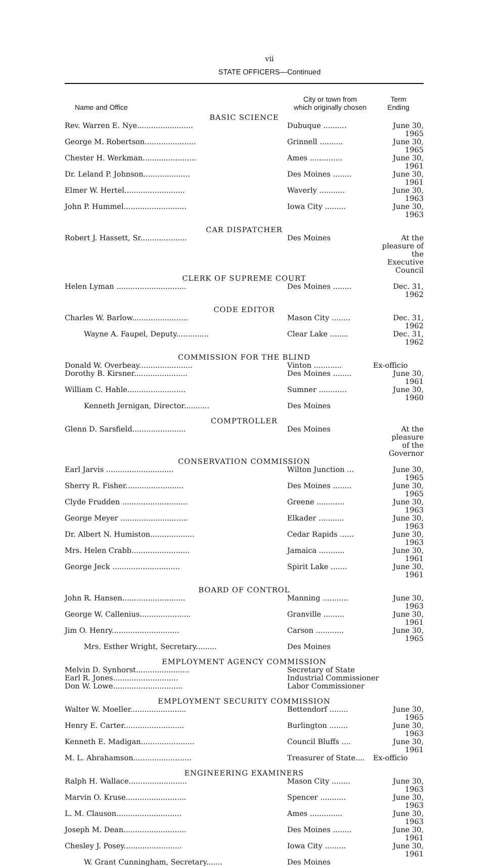vii
STATE OFFICERS—Continued
| Name and Office | City or town from which originally chosen | Term Ending |
| --- | --- | --- |
| BASIC SCIENCE | | |
| Rev. Warren E. Nye........................ | Dubuque .......... | June 30, 1965 |
| George M. Robertson...................... | Grinnell .......... | June 30, 1965 |
| Chester H. Werkman....................... | Ames .............. | June 30, 1961 |
| Dr. Leland P. Johnson.................... | Des Moines ........ | June 30, 1961 |
| Elmer W. Hertel.......................... | Waverly ........... | June 30, 1963 |
| John P. Hummel........................... | Iowa City ......... | June 30, 1963 |
| CAR DISPATCHER | | |
| Robert J. Hassett, Sr.................... | Des Moines | At the pleasure of the Executive Council |
| CLERK OF SUPREME COURT | | |
| Helen Lyman .............................. | Des Moines ........ | Dec. 31, 1962 |
| CODE EDITOR | | |
| Charles W. Barlow........................ | Mason City ........ | Dec. 31, 1962 |
| Wayne A. Faupel, Deputy.............. | Clear Lake ........ | Dec. 31, 1962 |
| COMMISSION FOR THE BLIND | | |
| Donald W. Overbeay....................... | Vinton ............ | Ex-officio |
| Dorothy B. Kirsner....................... | Des Moines ........ | June 30, 1961 |
| William C. Hahle......................... | Sumner ............ | June 30, 1960 |
| Kenneth Jernigan, Director........... | Des Moines | |
| COMPTROLLER | | |
| Glenn D. Sarsfield....................... | Des Moines | At the pleasure of the Governor |
| CONSERVATION COMMISSION | | |
| Earl Jarvis ............................. | Wilton Junction ... | June 30, 1965 |
| Sherry R. Fisher......................... | Des Moines ........ | June 30, 1965 |
| Clyde Frudden ............................ | Greene ............ | June 30, 1963 |
| George Meyer ............................. | Elkader ........... | June 30, 1963 |
| Dr. Albert N. Humiston................... | Cedar Rapids ...... | June 30, 1963 |
| Mrs. Helen Crabb......................... | Jamaica ........... | June 30, 1961 |
| George Jeck ............................. | Spirit Lake ....... | June 30, 1961 |
| BOARD OF CONTROL | | |
| John R. Hansen........................... | Manning ........... | June 30, 1963 |
| George W. Callenius...................... | Granville ......... | June 30, 1961 |
| Jim O. Henry............................. | Carson ............ | June 30, 1965 |
| Mrs. Esther Wright, Secretary......... | Des Moines | |
| EMPLOYMENT AGENCY COMMISSION | | |
| Melvin D. Synhorst....................... | Secretary of State | |
| Earl R. Jones............................ | Industrial Commissioner | |
| Don W. Lowe.............................. | Labor Commissioner | |
| EMPLOYMENT SECURITY COMMISSION | | |
| Walter W. Moeller........................ | Bettendorf ........ | June 30, 1965 |
| Henry E. Carter.......................... | Burlington ........ | June 30, 1963 |
| Kenneth E. Madigan....................... | Council Bluffs .... | June 30, 1961 |
| M. L. Abrahamson......................... | Treasurer of State.... | Ex-officio |
| ENGINEERING EXAMINERS | | |
| Ralph H. Wallace......................... | Mason City ........ | June 30, 1963 |
| Marvin O. Kruse.......................... | Spencer ........... | June 30, 1963 |
| L. M. Clauson............................ | Ames .............. | June 30, 1963 |
| Joseph M. Dean........................... | Des Moines ........ | June 30, 1961 |
| Chesley J. Posey......................... | Iowa City ......... | June 30, 1961 |
| W. Grant Cunningham, Secretary....... | Des Moines | |